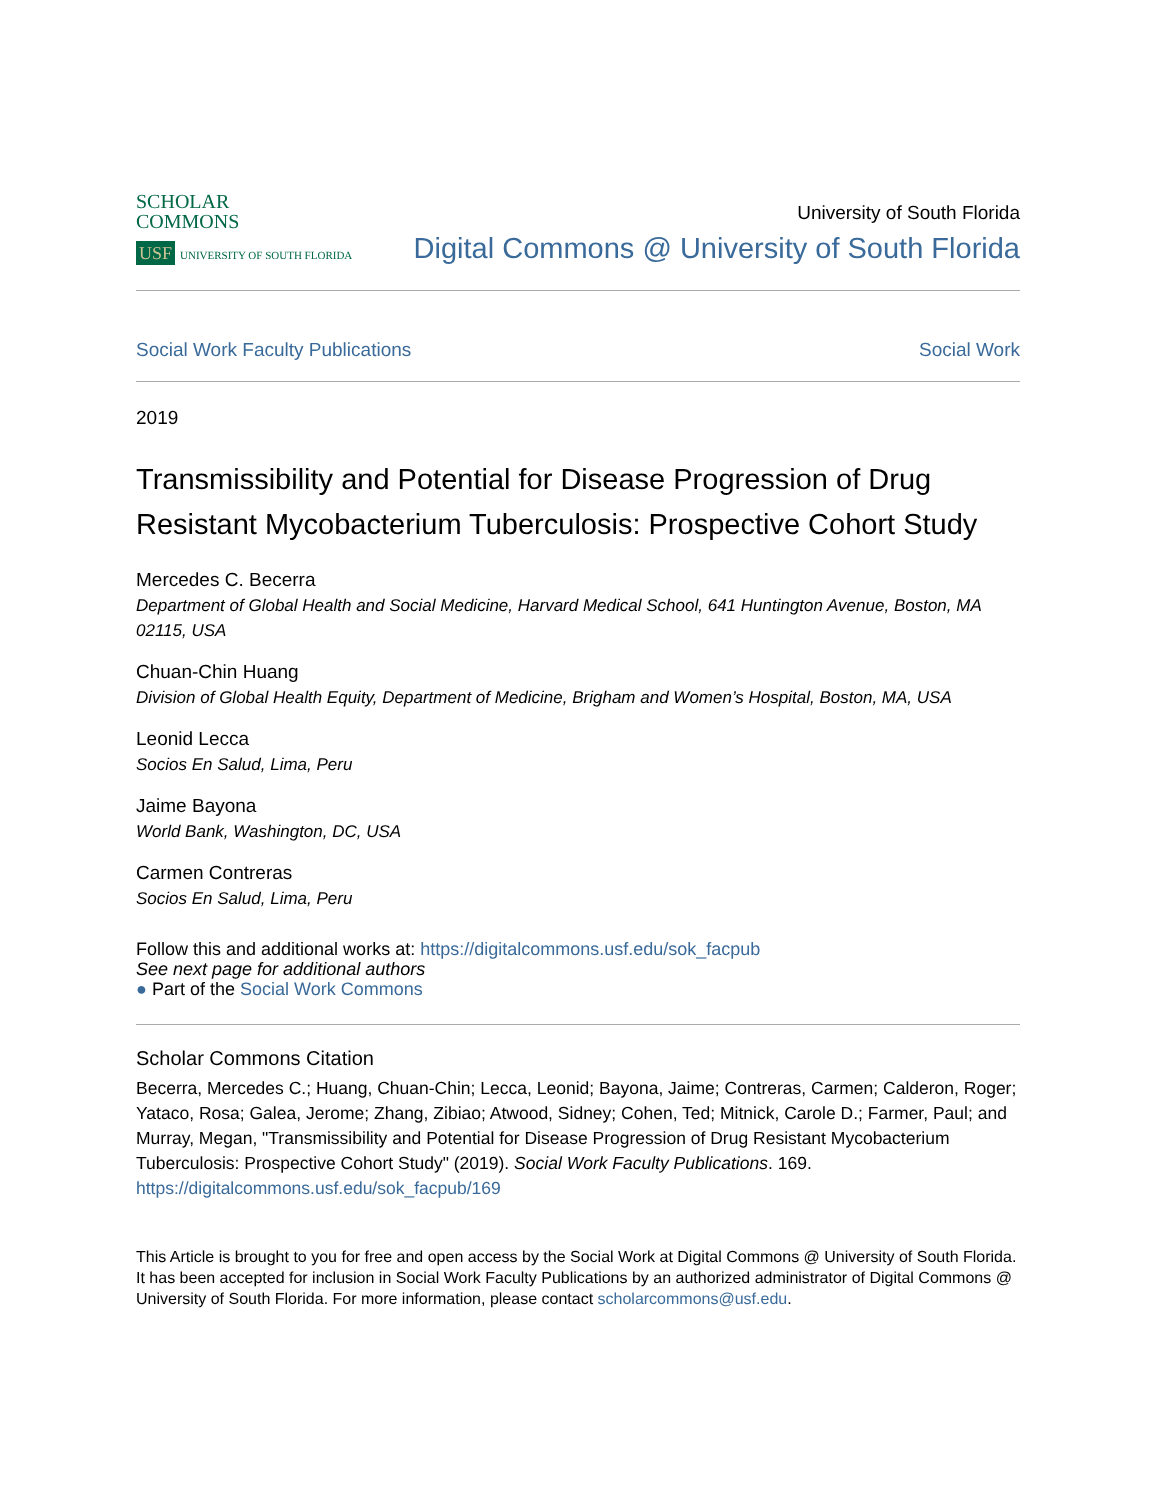SCHOLAR
COMMONS
USF UNIVERSITY OF SOUTH FLORIDA
University of South Florida
Digital Commons @ University of South Florida
Social Work Faculty Publications Social Work
2019
Transmissibility and Potential for Disease Progression of Drug Resistant Mycobacterium Tuberculosis: Prospective Cohort Study
Mercedes C. Becerra
Department of Global Health and Social Medicine, Harvard Medical School, 641 Huntington Avenue, Boston, MA 02115, USA
Chuan-Chin Huang
Division of Global Health Equity, Department of Medicine, Brigham and Women’s Hospital, Boston, MA, USA
Leonid Lecca
Socios En Salud, Lima, Peru
Jaime Bayona
World Bank, Washington, DC, USA
Carmen Contreras
Socios En Salud, Lima, Peru
Follow this and additional works at: https://digitalcommons.usf.edu/sok_facpub
See next page for additional authors
● Part of the Social Work Commons
Scholar Commons Citation
Becerra, Mercedes C.; Huang, Chuan-Chin; Lecca, Leonid; Bayona, Jaime; Contreras, Carmen; Calderon, Roger; Yataco, Rosa; Galea, Jerome; Zhang, Zibiao; Atwood, Sidney; Cohen, Ted; Mitnick, Carole D.; Farmer, Paul; and Murray, Megan, "Transmissibility and Potential for Disease Progression of Drug Resistant Mycobacterium Tuberculosis: Prospective Cohort Study" (2019). Social Work Faculty Publications. 169.
https://digitalcommons.usf.edu/sok_facpub/169
This Article is brought to you for free and open access by the Social Work at Digital Commons @ University of South Florida. It has been accepted for inclusion in Social Work Faculty Publications by an authorized administrator of Digital Commons @ University of South Florida. For more information, please contact scholarcommons@usf.edu.